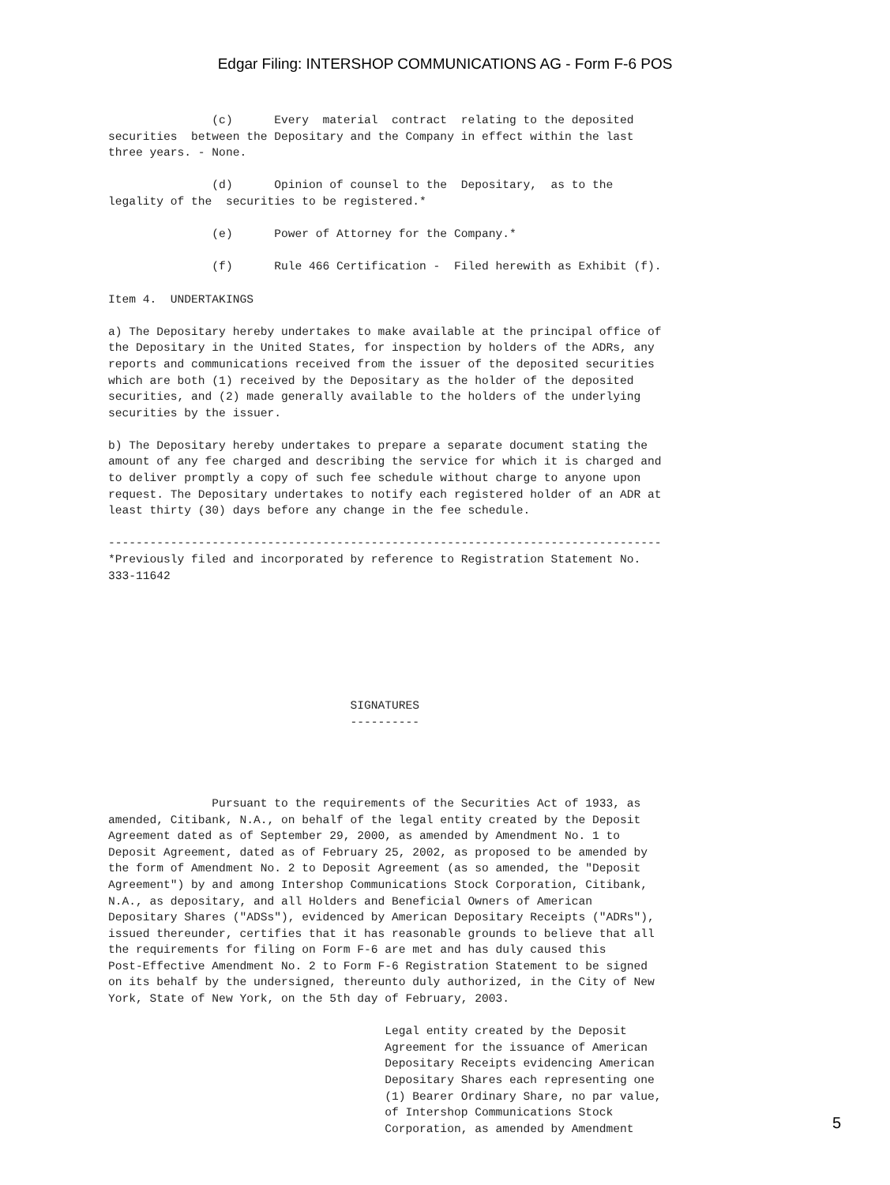Edgar Filing: INTERSHOP COMMUNICATIONS AG - Form F-6 POS
               (c)      Every  material  contract  relating to the deposited
securities  between the Depositary and the Company in effect within the last
three years. - None.

               (d)      Opinion of counsel to the  Depositary,  as to the
legality of the  securities to be registered.*

               (e)      Power of Attorney for the Company.*

               (f)      Rule 466 Certification -  Filed herewith as Exhibit (f).

Item 4.  UNDERTAKINGS

a) The Depositary hereby undertakes to make available at the principal office of
the Depositary in the United States, for inspection by holders of the ADRs, any
reports and communications received from the issuer of the deposited securities
which are both (1) received by the Depositary as the holder of the deposited
securities, and (2) made generally available to the holders of the underlying
securities by the issuer.

b) The Depositary hereby undertakes to prepare a separate document stating the
amount of any fee charged and describing the service for which it is charged and
to deliver promptly a copy of such fee schedule without charge to anyone upon
request. The Depositary undertakes to notify each registered holder of an ADR at
least thirty (30) days before any change in the fee schedule.

--------------------------------------------------------------------------------
*Previously filed and incorporated by reference to Registration Statement No.
333-11642







                                   SIGNATURES
                                   ----------




               Pursuant to the requirements of the Securities Act of 1933, as
amended, Citibank, N.A., on behalf of the legal entity created by the Deposit
Agreement dated as of September 29, 2000, as amended by Amendment No. 1 to
Deposit Agreement, dated as of February 25, 2002, as proposed to be amended by
the form of Amendment No. 2 to Deposit Agreement (as so amended, the "Deposit
Agreement") by and among Intershop Communications Stock Corporation, Citibank,
N.A., as depositary, and all Holders and Beneficial Owners of American
Depositary Shares ("ADSs"), evidenced by American Depositary Receipts ("ADRs"),
issued thereunder, certifies that it has reasonable grounds to believe that all
the requirements for filing on Form F-6 are met and has duly caused this
Post-Effective Amendment No. 2 to Form F-6 Registration Statement to be signed
on its behalf by the undersigned, thereunto duly authorized, in the City of New
York, State of New York, on the 5th day of February, 2003.

                                        Legal entity created by the Deposit
                                        Agreement for the issuance of American
                                        Depositary Receipts evidencing American
                                        Depositary Shares each representing one
                                        (1) Bearer Ordinary Share, no par value,
                                        of Intershop Communications Stock
                                        Corporation, as amended by Amendment
5